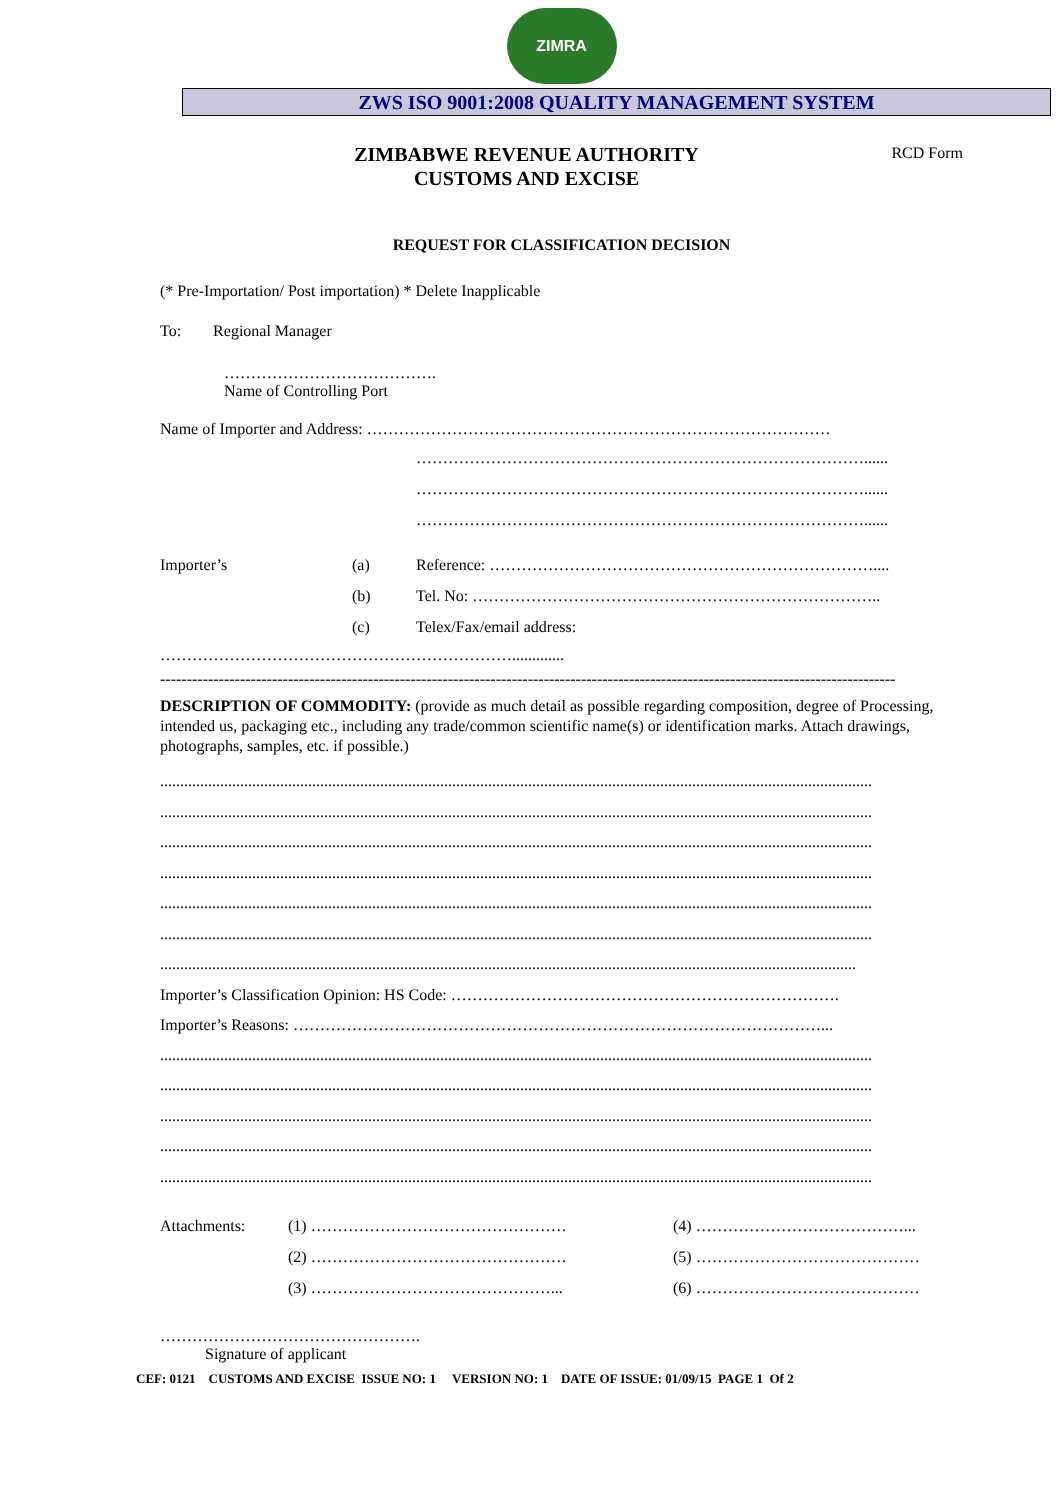ZIMRA
ZWS ISO 9001:2008 QUALITY MANAGEMENT SYSTEM
ZIMBABWE REVENUE AUTHORITY
CUSTOMS AND EXCISE
RCD Form
REQUEST FOR CLASSIFICATION DECISION
(* Pre-Importation/ Post importation) * Delete Inapplicable
To: Regional Manager
………………………………….
Name of Controlling Port
Name of Importer and Address: ……………………………………………………………………………
…………………………………………………………………………......
…………………………………………………………………………......
…………………………………………………………………………......
Importer’s (a) Reference: ………………………………………………………………....
(b) Tel. No: …………………………………………………………………..
(c) Telex/Fax/email address:
………………………………………………………….............
------------------------------------------------------------------------------------------------------------------------------------------
DESCRIPTION OF COMMODITY: (provide as much detail as possible regarding composition, degree of Processing, intended us, packaging etc., including any trade/common scientific name(s) or identification marks. Attach drawings, photographs, samples, etc. if possible.)
..................................................................................................................................................................................
..................................................................................................................................................................................
..................................................................................................................................................................................
..................................................................................................................................................................................
..................................................................................................................................................................................
..................................................................................................................................................................................
..............................................................................................................................................................................
Importer’s Classification Opinion: HS Code: ……………………………………………………………….
Importer’s Reasons: ………………………………………………………………………………………...
..................................................................................................................................................................................
..................................................................................................................................................................................
..................................................................................................................................................................................
..................................................................................................................................................................................
..................................................................................................................................................................................
Attachments: (1) ………………………………………… (4) …………………………………...
(2) ………………………………………… (5) ……………………………………
(3) ………………………………………... (6) ……………………………………
………………………………………….
Signature of applicant
CEF: 0121 CUSTOMS AND EXCISE ISSUE NO: 1 VERSION NO: 1 DATE OF ISSUE: 01/09/15 PAGE 1 Of 2